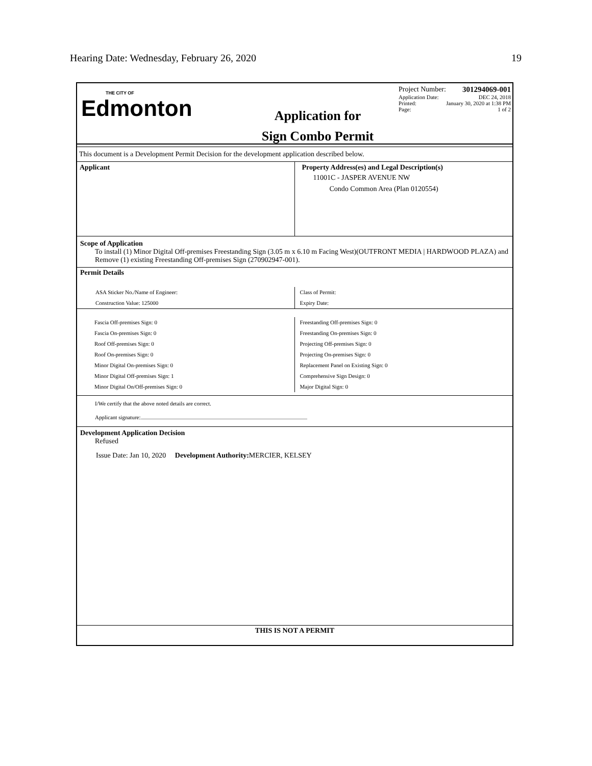Hearing Date: Wednesday, February 26, 2020 19
THE CITY OF
Edmonton
Application for
Sign Combo Permit
Project Number: 301294069-001
Application Date: DEC 24, 2018
Printed: January 30, 2020 at 1:38 PM
Page: 1 of 2
This document is a Development Permit Decision for the development application described below.
Applicant Property Address(es) and Legal Description(s)
11001C - JASPER AVENUE NW
Condo Common Area (Plan 0120554)
Scope of Application
To install (1) Minor Digital Off-premises Freestanding Sign (3.05 m x 6.10 m Facing West)(OUTFRONT MEDIA | HARDWOOD PLAZA) and Remove (1) existing Freestanding Off-premises Sign (270902947-001).
Permit Details
ASA Sticker No./Name of Engineer:
Construction Value: 125000
Class of Permit:
Expiry Date:
Fascia Off-premises Sign: 0
Fascia On-premises Sign: 0
Roof Off-premises Sign: 0
Roof On-premises Sign: 0
Minor Digital On-premises Sign: 0
Minor Digital Off-premises Sign: 1
Minor Digital On/Off-premises Sign: 0
Freestanding Off-premises Sign: 0
Freestanding On-premises Sign: 0
Projecting Off-premises Sign: 0
Projecting On-premises Sign: 0
Replacement Panel on Existing Sign: 0
Comprehensive Sign Design: 0
Major Digital Sign: 0
I/We certify that the above noted details are correct.
Applicant signature:
Development Application Decision
Refused
Issue Date: Jan 10, 2020 Development Authority: MERCIER, KELSEY
THIS IS NOT A PERMIT